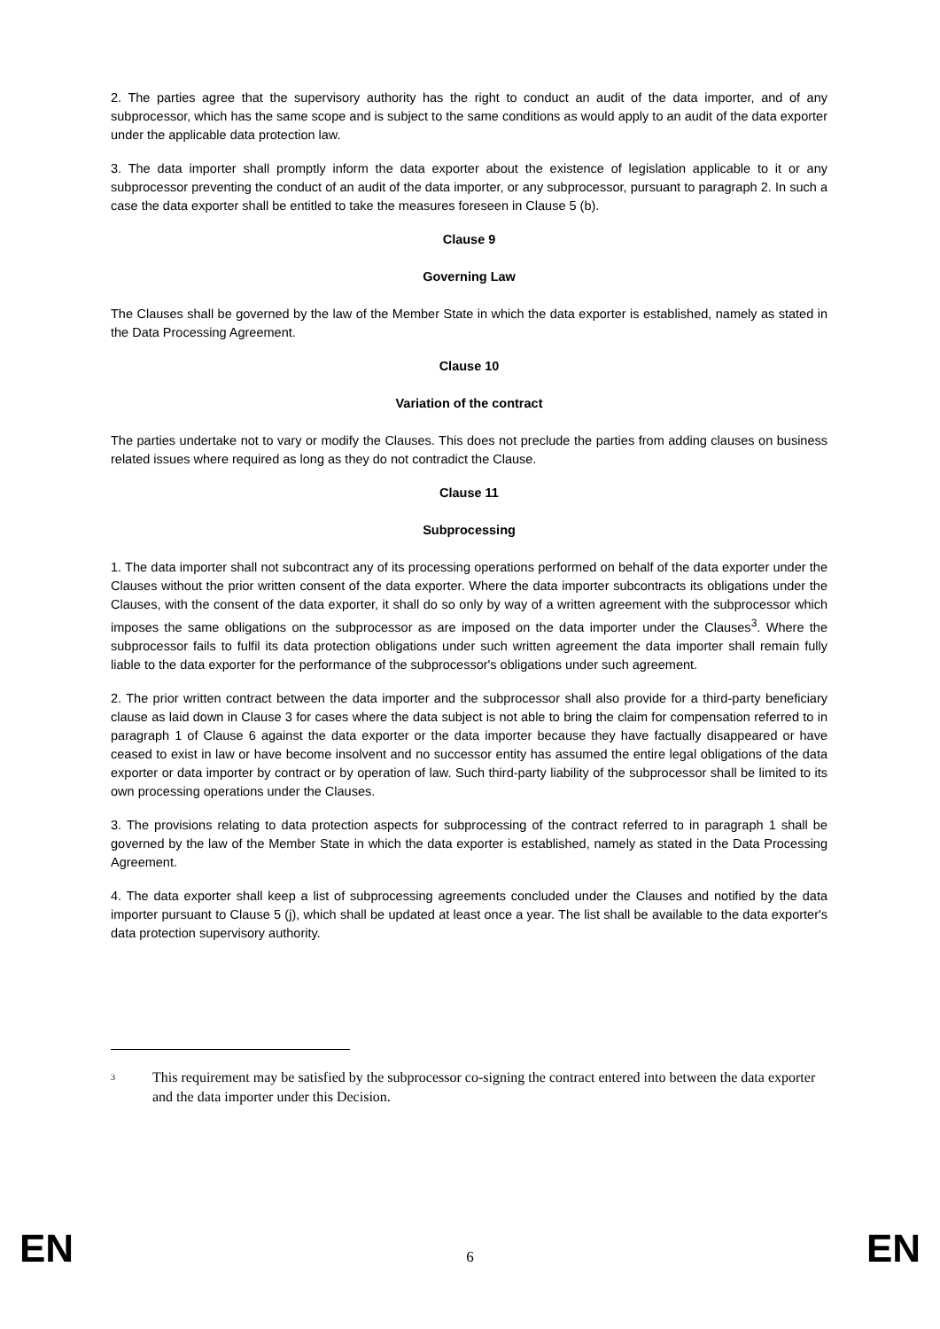2. The parties agree that the supervisory authority has the right to conduct an audit of the data importer, and of any subprocessor, which has the same scope and is subject to the same conditions as would apply to an audit of the data exporter under the applicable data protection law.
3. The data importer shall promptly inform the data exporter about the existence of legislation applicable to it or any subprocessor preventing the conduct of an audit of the data importer, or any subprocessor, pursuant to paragraph 2. In such a case the data exporter shall be entitled to take the measures foreseen in Clause 5 (b).
Clause 9
Governing Law
The Clauses shall be governed by the law of the Member State in which the data exporter is established, namely as stated in the Data Processing Agreement.
Clause 10
Variation of the contract
The parties undertake not to vary or modify the Clauses. This does not preclude the parties from adding clauses on business related issues where required as long as they do not contradict the Clause.
Clause 11
Subprocessing
1. The data importer shall not subcontract any of its processing operations performed on behalf of the data exporter under the Clauses without the prior written consent of the data exporter. Where the data importer subcontracts its obligations under the Clauses, with the consent of the data exporter, it shall do so only by way of a written agreement with the subprocessor which imposes the same obligations on the subprocessor as are imposed on the data importer under the Clauses<sup>3</sup>. Where the subprocessor fails to fulfil its data protection obligations under such written agreement the data importer shall remain fully liable to the data exporter for the performance of the subprocessor's obligations under such agreement.
2. The prior written contract between the data importer and the subprocessor shall also provide for a third-party beneficiary clause as laid down in Clause 3 for cases where the data subject is not able to bring the claim for compensation referred to in paragraph 1 of Clause 6 against the data exporter or the data importer because they have factually disappeared or have ceased to exist in law or have become insolvent and no successor entity has assumed the entire legal obligations of the data exporter or data importer by contract or by operation of law. Such third-party liability of the subprocessor shall be limited to its own processing operations under the Clauses.
3. The provisions relating to data protection aspects for subprocessing of the contract referred to in paragraph 1 shall be governed by the law of the Member State in which the data exporter is established, namely as stated in the Data Processing Agreement.
4. The data exporter shall keep a list of subprocessing agreements concluded under the Clauses and notified by the data importer pursuant to Clause 5 (j), which shall be updated at least once a year. The list shall be available to the data exporter's data protection supervisory authority.
<sup>3</sup> This requirement may be satisfied by the subprocessor co-signing the contract entered into between the data exporter and the data importer under this Decision.
EN 6 EN